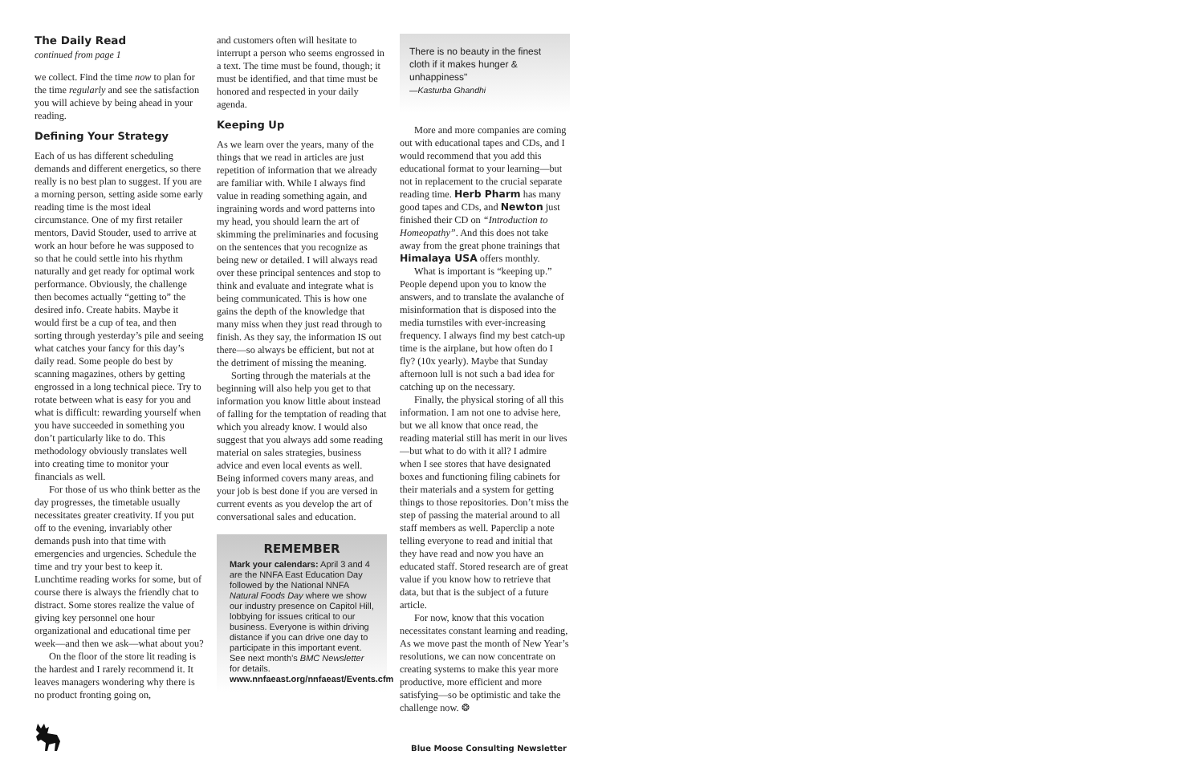The Daily Read
continued from page 1
we collect. Find the time now to plan for the time regularly and see the satisfaction you will achieve by being ahead in your reading.
Defining Your Strategy
Each of us has different scheduling demands and different energetics, so there really is no best plan to suggest. If you are a morning person, setting aside some early reading time is the most ideal circumstance. One of my first retailer mentors, David Stouder, used to arrive at work an hour before he was supposed to so that he could settle into his rhythm naturally and get ready for optimal work performance. Obviously, the challenge then becomes actually “getting to” the desired info. Create habits. Maybe it would first be a cup of tea, and then sorting through yesterday’s pile and seeing what catches your fancy for this day’s daily read. Some people do best by scanning magazines, others by getting engrossed in a long technical piece. Try to rotate between what is easy for you and what is difficult: rewarding yourself when you have succeeded in something you don’t particularly like to do. This methodology obviously translates well into creating time to monitor your financials as well.
For those of us who think better as the day progresses, the timetable usually necessitates greater creativity. If you put off to the evening, invariably other demands push into that time with emergencies and urgencies. Schedule the time and try your best to keep it. Lunchtime reading works for some, but of course there is always the friendly chat to distract. Some stores realize the value of giving key personnel one hour organizational and educational time per week—and then we ask—what about you?
On the floor of the store lit reading is the hardest and I rarely recommend it. It leaves managers wondering why there is no product fronting going on,
and customers often will hesitate to interrupt a person who seems engrossed in a text. The time must be found, though; it must be identified, and that time must be honored and respected in your daily agenda.
Keeping Up
As we learn over the years, many of the things that we read in articles are just repetition of information that we already are familiar with. While I always find value in reading something again, and ingraining words and word patterns into my head, you should learn the art of skimming the preliminaries and focusing on the sentences that you recognize as being new or detailed. I will always read over these principal sentences and stop to think and evaluate and integrate what is being communicated. This is how one gains the depth of the knowledge that many miss when they just read through to finish. As they say, the information IS out there—so always be efficient, but not at the detriment of missing the meaning.
Sorting through the materials at the beginning will also help you get to that information you know little about instead of falling for the temptation of reading that which you already know. I would also suggest that you always add some reading material on sales strategies, business advice and even local events as well. Being informed covers many areas, and your job is best done if you are versed in current events as you develop the art of conversational sales and education.
REMEMBER
Mark your calendars: April 3 and 4 are the NNFA East Education Day followed by the National NNFA Natural Foods Day where we show our industry presence on Capitol Hill, lobbying for issues critical to our business. Everyone is within driving distance if you can drive one day to participate in this important event. See next month’s BMC Newsletter for details.
www.nnfaeast.org/nnfaeast/Events.cfm
There is no beauty in the finest cloth if it makes hunger & unhappiness"
—Kasturba Ghandhi
More and more companies are coming out with educational tapes and CDs, and I would recommend that you add this educational format to your learning—but not in replacement to the crucial separate reading time. Herb Pharm has many good tapes and CDs, and Newton just finished their CD on “Introduction to Homeopathy”. And this does not take away from the great phone trainings that Himalaya USA offers monthly.
What is important is “keeping up.” People depend upon you to know the answers, and to translate the avalanche of misinformation that is disposed into the media turnstiles with ever-increasing frequency. I always find my best catch-up time is the airplane, but how often do I fly? (10x yearly). Maybe that Sunday afternoon lull is not such a bad idea for catching up on the necessary.
Finally, the physical storing of all this information. I am not one to advise here, but we all know that once read, the reading material still has merit in our lives—but what to do with it all? I admire when I see stores that have designated boxes and functioning filing cabinets for their materials and a system for getting things to those repositories. Don’t miss the step of passing the material around to all staff members as well. Paperclip a note telling everyone to read and initial that they have read and now you have an educated staff. Stored research are of great value if you know how to retrieve that data, but that is the subject of a future article.
For now, know that this vocation necessitates constant learning and reading, As we move past the month of New Year’s resolutions, we can now concentrate on creating systems to make this year more productive, more efficient and more satisfying—so be optimistic and take the challenge now. ❂
Blue Moose Consulting Newsletter